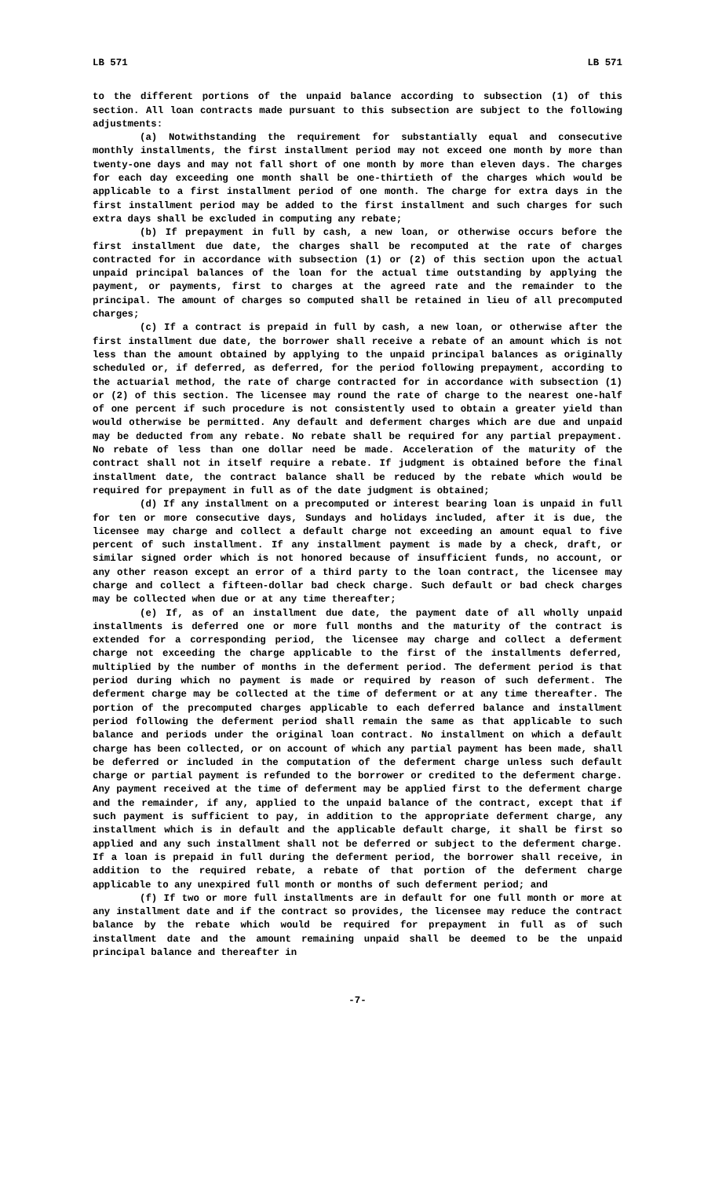LB 571 LB 571
to the different portions of the unpaid balance according to subsection (1) of this section. All loan contracts made pursuant to this subsection are subject to the following adjustments:
(a) Notwithstanding the requirement for substantially equal and consecutive monthly installments, the first installment period may not exceed one month by more than twenty-one days and may not fall short of one month by more than eleven days. The charges for each day exceeding one month shall be one-thirtieth of the charges which would be applicable to a first installment period of one month. The charge for extra days in the first installment period may be added to the first installment and such charges for such extra days shall be excluded in computing any rebate;
(b) If prepayment in full by cash, a new loan, or otherwise occurs before the first installment due date, the charges shall be recomputed at the rate of charges contracted for in accordance with subsection (1) or (2) of this section upon the actual unpaid principal balances of the loan for the actual time outstanding by applying the payment, or payments, first to charges at the agreed rate and the remainder to the principal. The amount of charges so computed shall be retained in lieu of all precomputed charges;
(c) If a contract is prepaid in full by cash, a new loan, or otherwise after the first installment due date, the borrower shall receive a rebate of an amount which is not less than the amount obtained by applying to the unpaid principal balances as originally scheduled or, if deferred, as deferred, for the period following prepayment, according to the actuarial method, the rate of charge contracted for in accordance with subsection (1) or (2) of this section. The licensee may round the rate of charge to the nearest one-half of one percent if such procedure is not consistently used to obtain a greater yield than would otherwise be permitted. Any default and deferment charges which are due and unpaid may be deducted from any rebate. No rebate shall be required for any partial prepayment. No rebate of less than one dollar need be made. Acceleration of the maturity of the contract shall not in itself require a rebate. If judgment is obtained before the final installment date, the contract balance shall be reduced by the rebate which would be required for prepayment in full as of the date judgment is obtained;
(d) If any installment on a precomputed or interest bearing loan is unpaid in full for ten or more consecutive days, Sundays and holidays included, after it is due, the licensee may charge and collect a default charge not exceeding an amount equal to five percent of such installment. If any installment payment is made by a check, draft, or similar signed order which is not honored because of insufficient funds, no account, or any other reason except an error of a third party to the loan contract, the licensee may charge and collect a fifteen-dollar bad check charge. Such default or bad check charges may be collected when due or at any time thereafter;
(e) If, as of an installment due date, the payment date of all wholly unpaid installments is deferred one or more full months and the maturity of the contract is extended for a corresponding period, the licensee may charge and collect a deferment charge not exceeding the charge applicable to the first of the installments deferred, multiplied by the number of months in the deferment period. The deferment period is that period during which no payment is made or required by reason of such deferment. The deferment charge may be collected at the time of deferment or at any time thereafter. The portion of the precomputed charges applicable to each deferred balance and installment period following the deferment period shall remain the same as that applicable to such balance and periods under the original loan contract. No installment on which a default charge has been collected, or on account of which any partial payment has been made, shall be deferred or included in the computation of the deferment charge unless such default charge or partial payment is refunded to the borrower or credited to the deferment charge. Any payment received at the time of deferment may be applied first to the deferment charge and the remainder, if any, applied to the unpaid balance of the contract, except that if such payment is sufficient to pay, in addition to the appropriate deferment charge, any installment which is in default and the applicable default charge, it shall be first so applied and any such installment shall not be deferred or subject to the deferment charge. If a loan is prepaid in full during the deferment period, the borrower shall receive, in addition to the required rebate, a rebate of that portion of the deferment charge applicable to any unexpired full month or months of such deferment period; and
(f) If two or more full installments are in default for one full month or more at any installment date and if the contract so provides, the licensee may reduce the contract balance by the rebate which would be required for prepayment in full as of such installment date and the amount remaining unpaid shall be deemed to be the unpaid principal balance and thereafter in
-7-